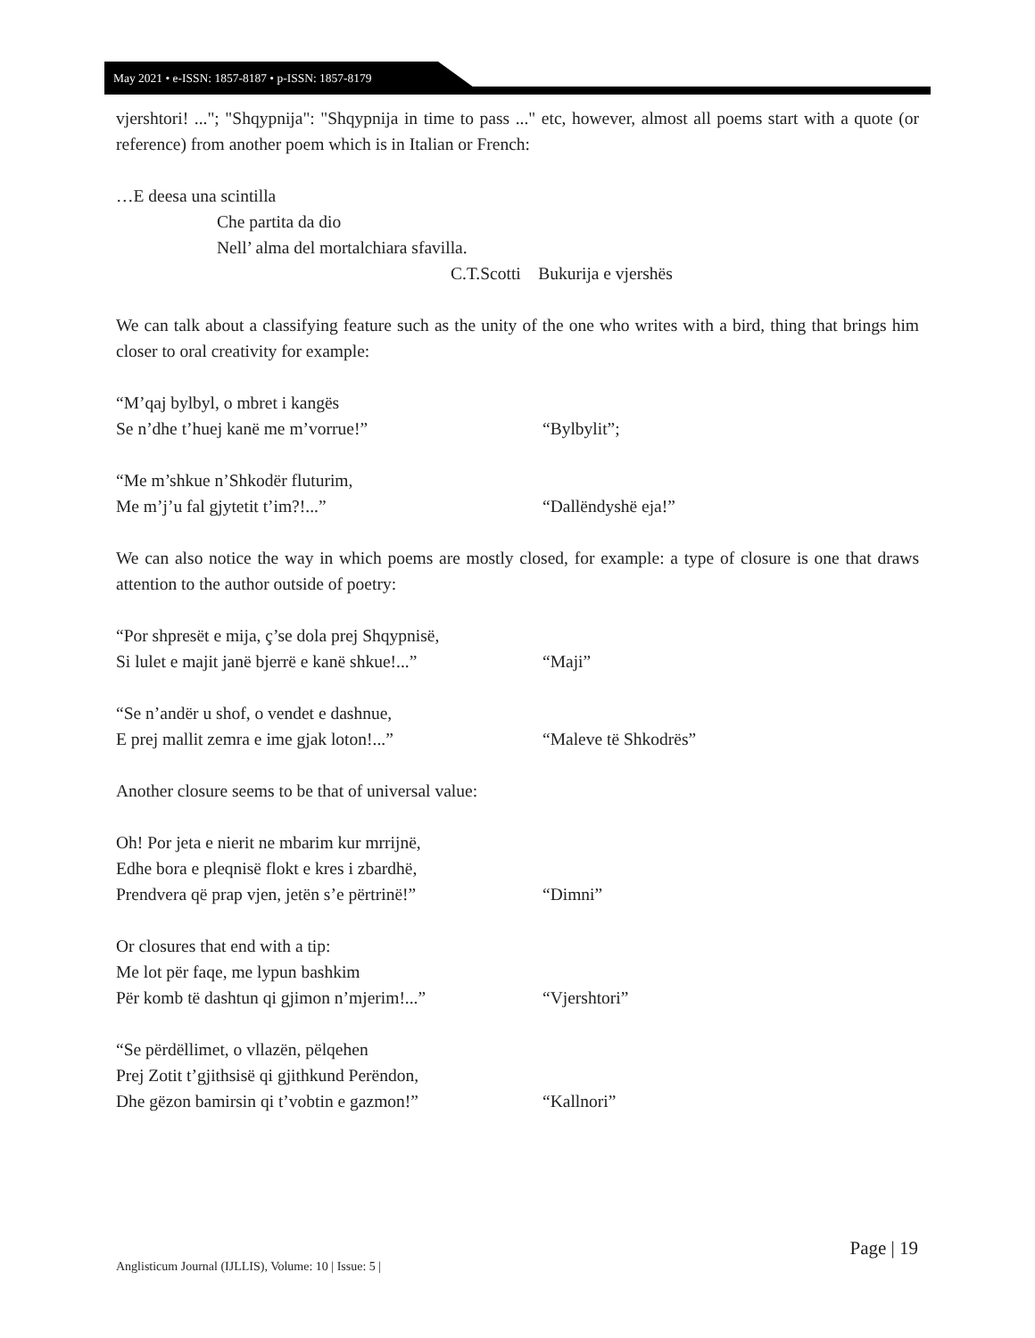May 2021 • e-ISSN: 1857-8187 • p-ISSN: 1857-8179
vjershtori! ..."; "Shqypnija": "Shqypnija in time to pass ..." etc, however, almost all poems start with a quote (or reference) from another poem which is in Italian or French:
…E deesa una scintilla
Che partita da dio
Nell’ alma del mortalchiara sfavilla.
C.T.Scotti Bukurija e vjershës
We can talk about a classifying feature such as the unity of the one who writes with a bird, thing that brings him closer to oral creativity for example:
“M’qaj bylbyl, o mbret i kangës
Se n’dhe t’huej kanë me m’vorrue!” “Bylbylit”;
“Me m’shkue n’Shkodër fluturim,
Me m’j’u fal gjytetit t’im?!...” “Dallëndyshë eja!”
We can also notice the way in which poems are mostly closed, for example: a type of closure is one that draws attention to the author outside of poetry:
“Por shpresët e mija, ç’se dola prej Shqypnisë,
Si lulet e majit janë bjerrë e kanë shkue!...” “Maji”
“Se n’andër u shof, o vendet e dashnue,
E prej mallit zemra e ime gjak loton!...” “Maleve të Shkodrës”
Another closure seems to be that of universal value:
Oh! Por jeta e nierit ne mbarim kur mrrijnë,
Edhe bora e pleqnisë flokt e kres i zbardhë,
Prendvera që prap vjen, jetën s’e përtrinë!” “Dimni”
Or closures that end with a tip:
Me lot për faqe, me lypun bashkim
Për komb të dashtun qi gjimon n’mjerim!...” “Vjershtori”
“Se përdëllimet, o vllazën, pëlqehen
Prej Zotit t’gjithsisë qi gjithkund Perëndon,
Dhe gëzon bamirsin qi t’vobtin e gazmon!” “Kallnori”
Page | 19
Anglisticum Journal (IJLLIS), Volume: 10 | Issue: 5 |